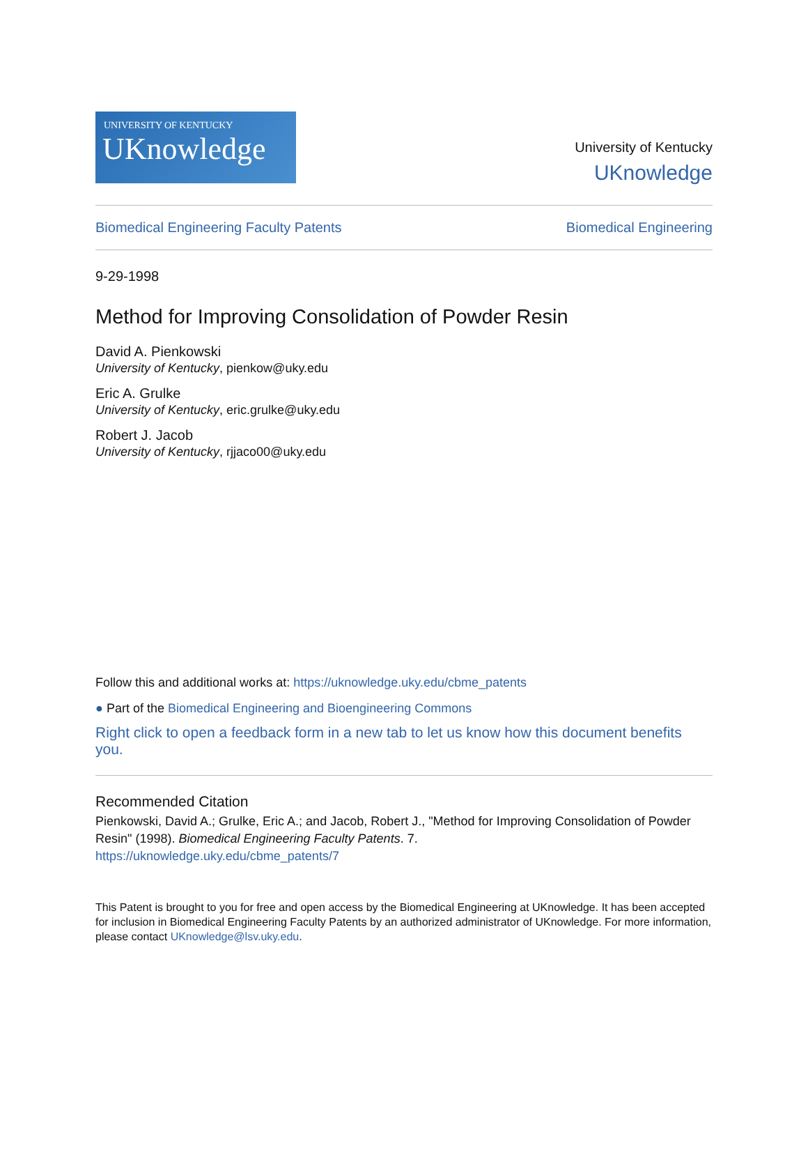UNIVERSITY OF KENTUCKY
UKnowledge
University of Kentucky
UKnowledge
Biomedical Engineering Faculty Patents Biomedical Engineering
9-29-1998
Method for Improving Consolidation of Powder Resin
David A. Pienkowski
University of Kentucky, pienkow@uky.edu
Eric A. Grulke
University of Kentucky, eric.grulke@uky.edu
Robert J. Jacob
University of Kentucky, rjjaco00@uky.edu
Follow this and additional works at: https://uknowledge.uky.edu/cbme_patents
● Part of the Biomedical Engineering and Bioengineering Commons
Right click to open a feedback form in a new tab to let us know how this document benefits you.
Recommended Citation
Pienkowski, David A.; Grulke, Eric A.; and Jacob, Robert J., "Method for Improving Consolidation of Powder Resin" (1998). Biomedical Engineering Faculty Patents. 7.
https://uknowledge.uky.edu/cbme_patents/7
This Patent is brought to you for free and open access by the Biomedical Engineering at UKnowledge. It has been accepted for inclusion in Biomedical Engineering Faculty Patents by an authorized administrator of UKnowledge. For more information, please contact UKnowledge@lsv.uky.edu.